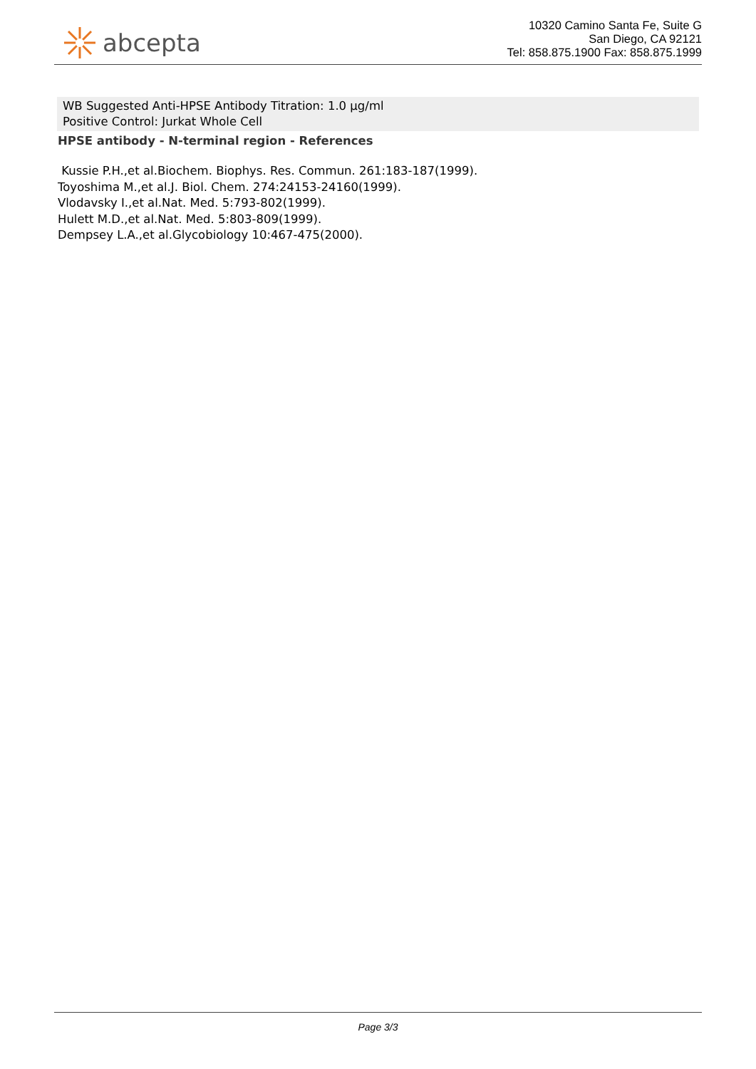abcepta
10320 Camino Santa Fe, Suite G
San Diego, CA 92121
Tel: 858.875.1900 Fax: 858.875.1999
WB Suggested Anti-HPSE Antibody Titration: 1.0 µg/ml
Positive Control: Jurkat Whole Cell
HPSE antibody - N-terminal region - References
Kussie P.H.,et al.Biochem. Biophys. Res. Commun. 261:183-187(1999).
Toyoshima M.,et al.J. Biol. Chem. 274:24153-24160(1999).
Vlodavsky I.,et al.Nat. Med. 5:793-802(1999).
Hulett M.D.,et al.Nat. Med. 5:803-809(1999).
Dempsey L.A.,et al.Glycobiology 10:467-475(2000).
Page 3/3